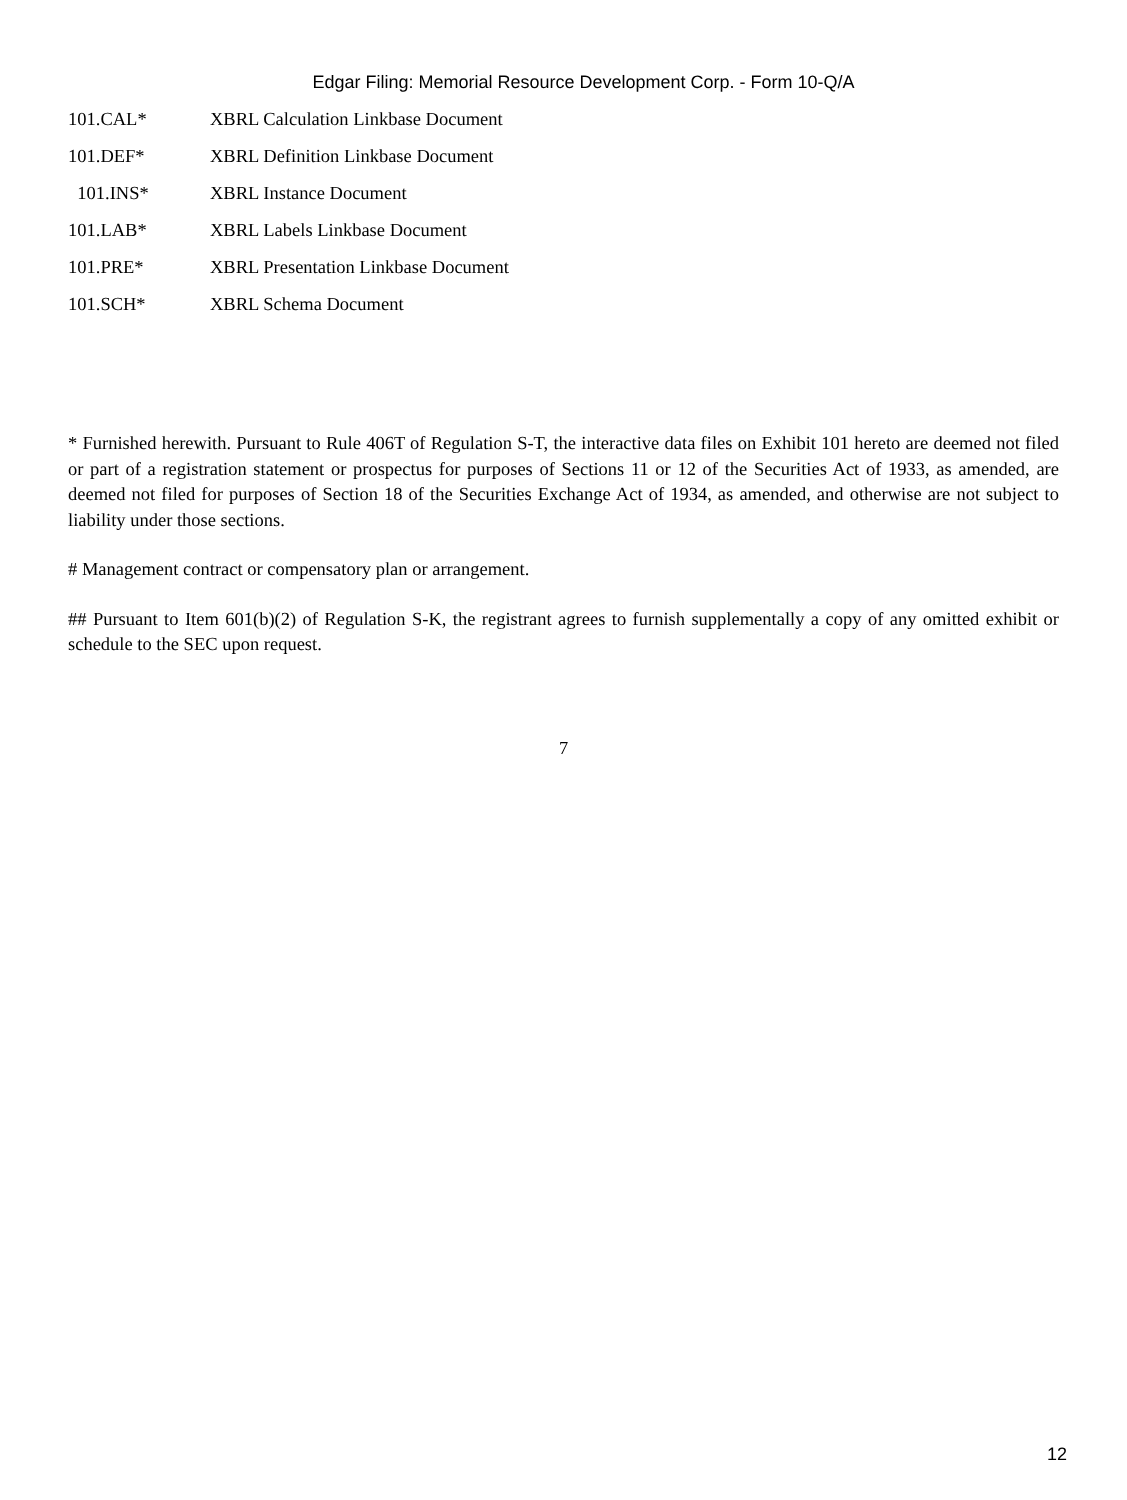Edgar Filing: Memorial Resource Development Corp. - Form 10-Q/A
| 101.CAL* | XBRL Calculation Linkbase Document |
| 101.DEF* | XBRL Definition Linkbase Document |
| 101.INS* | XBRL Instance Document |
| 101.LAB* | XBRL Labels Linkbase Document |
| 101.PRE* | XBRL Presentation Linkbase Document |
| 101.SCH* | XBRL Schema Document |
* Furnished herewith. Pursuant to Rule 406T of Regulation S-T, the interactive data files on Exhibit 101 hereto are deemed not filed or part of a registration statement or prospectus for purposes of Sections 11 or 12 of the Securities Act of 1933, as amended, are deemed not filed for purposes of Section 18 of the Securities Exchange Act of 1934, as amended, and otherwise are not subject to liability under those sections.
# Management contract or compensatory plan or arrangement.
## Pursuant to Item 601(b)(2) of Regulation S-K, the registrant agrees to furnish supplementally a copy of any omitted exhibit or schedule to the SEC upon request.
7
12